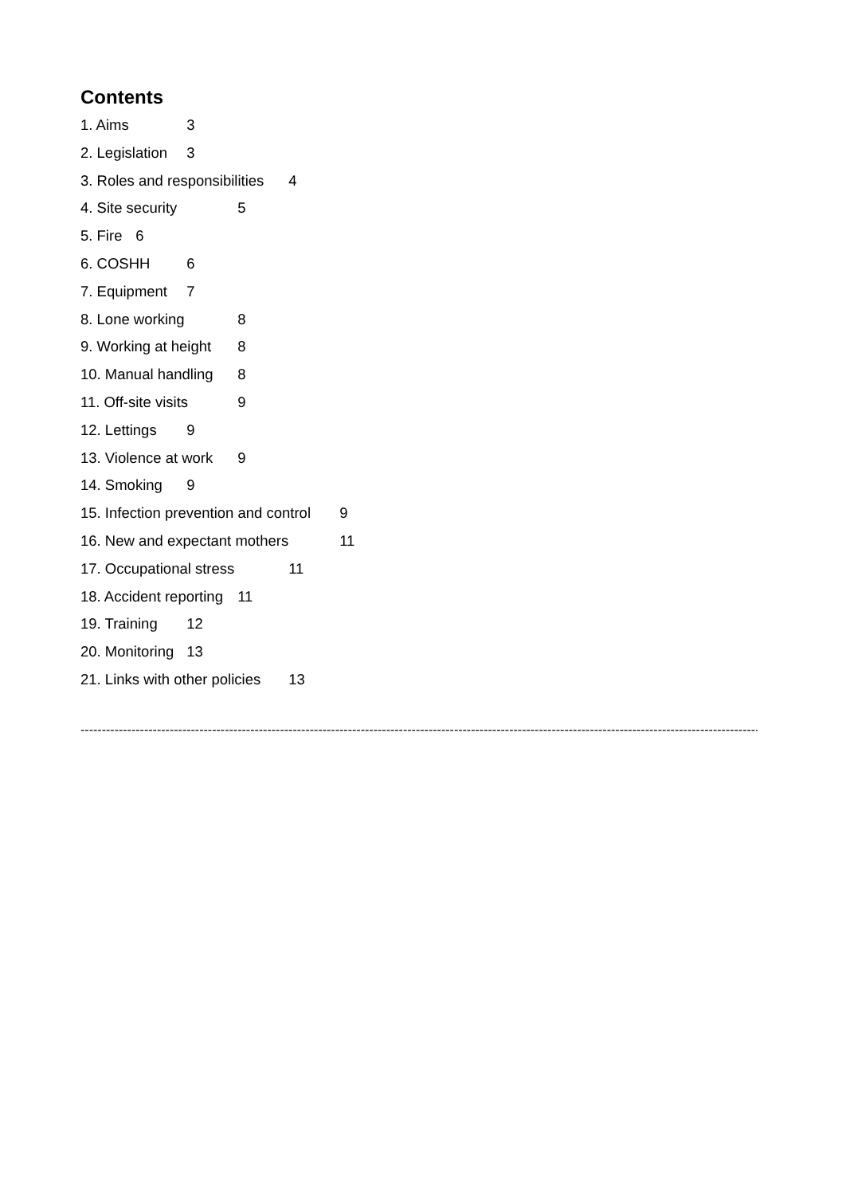Contents
1. Aims 3
2. Legislation 3
3. Roles and responsibilities 4
4. Site security 5
5. Fire 6
6. COSHH 6
7. Equipment 7
8. Lone working 8
9. Working at height 8
10. Manual handling 8
11. Off-site visits 9
12. Lettings 9
13. Violence at work 9
14. Smoking 9
15. Infection prevention and control 9
16. New and expectant mothers 11
17. Occupational stress 11
18. Accident reporting 11
19. Training 12
20. Monitoring 13
21. Links with other policies 13
------------------------------------------------------------------------------------------------------------------------------------------------------------------------